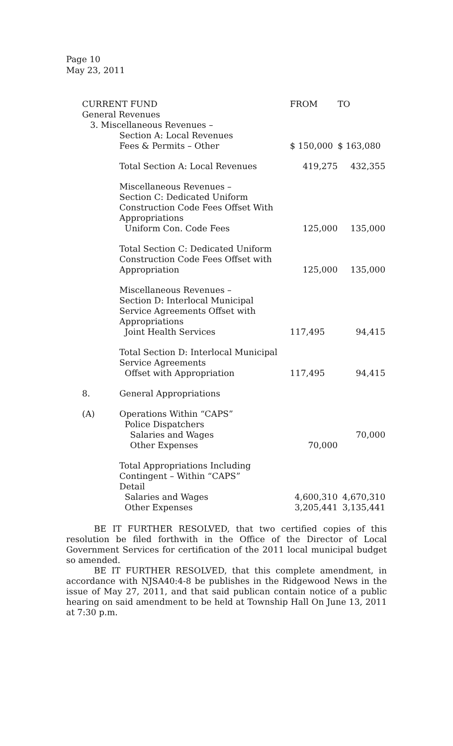Page 10
May 23, 2011
| CURRENT FUND | | FROM | TO |
| General Revenues | | | |
| 3. Miscellaneous Revenues – | | | |
| | Section A: Local Revenues | | |
| | Fees & Permits – Other | $ 150,000 | $ 163,080 |
| | Total Section A: Local Revenues | 419,275 | 432,355 |
| | Miscellaneous Revenues – Section C: Dedicated Uniform Construction Code Fees Offset With Appropriations Uniform Con. Code Fees | 125,000 | 135,000 |
| | Total Section C: Dedicated Uniform Construction Code Fees Offset with Appropriation | 125,000 | 135,000 |
| | Miscellaneous Revenues – Section D: Interlocal Municipal Service Agreements Offset with Appropriations Joint Health Services | 117,495 | 94,415 |
| | Total Section D: Interlocal Municipal | | |
| | Service Agreements Offset with Appropriation | 117,495 | 94,415 |
| 8. | General Appropriations | | |
| (A) | Operations Within “CAPS” | | |
| | Police Dispatchers | | |
| | Salaries and Wages | | 70,000 |
| | Other Expenses | 70,000 | |
| | Total Appropriations Including Contingent – Within “CAPS” Detail | | |
| | Salaries and Wages | 4,600,310 | 4,670,310 |
| | Other Expenses | 3,205,441 | 3,135,441 |
BE IT FURTHER RESOLVED, that two certified copies of this resolution be filed forthwith in the Office of the Director of Local Government Services for certification of the 2011 local municipal budget so amended.
BE IT FURTHER RESOLVED, that this complete amendment, in accordance with NJSA40:4-8 be publishes in the Ridgewood News in the issue of May 27, 2011, and that said publican contain notice of a public hearing on said amendment to be held at Township Hall On June 13, 2011 at 7:30 p.m.